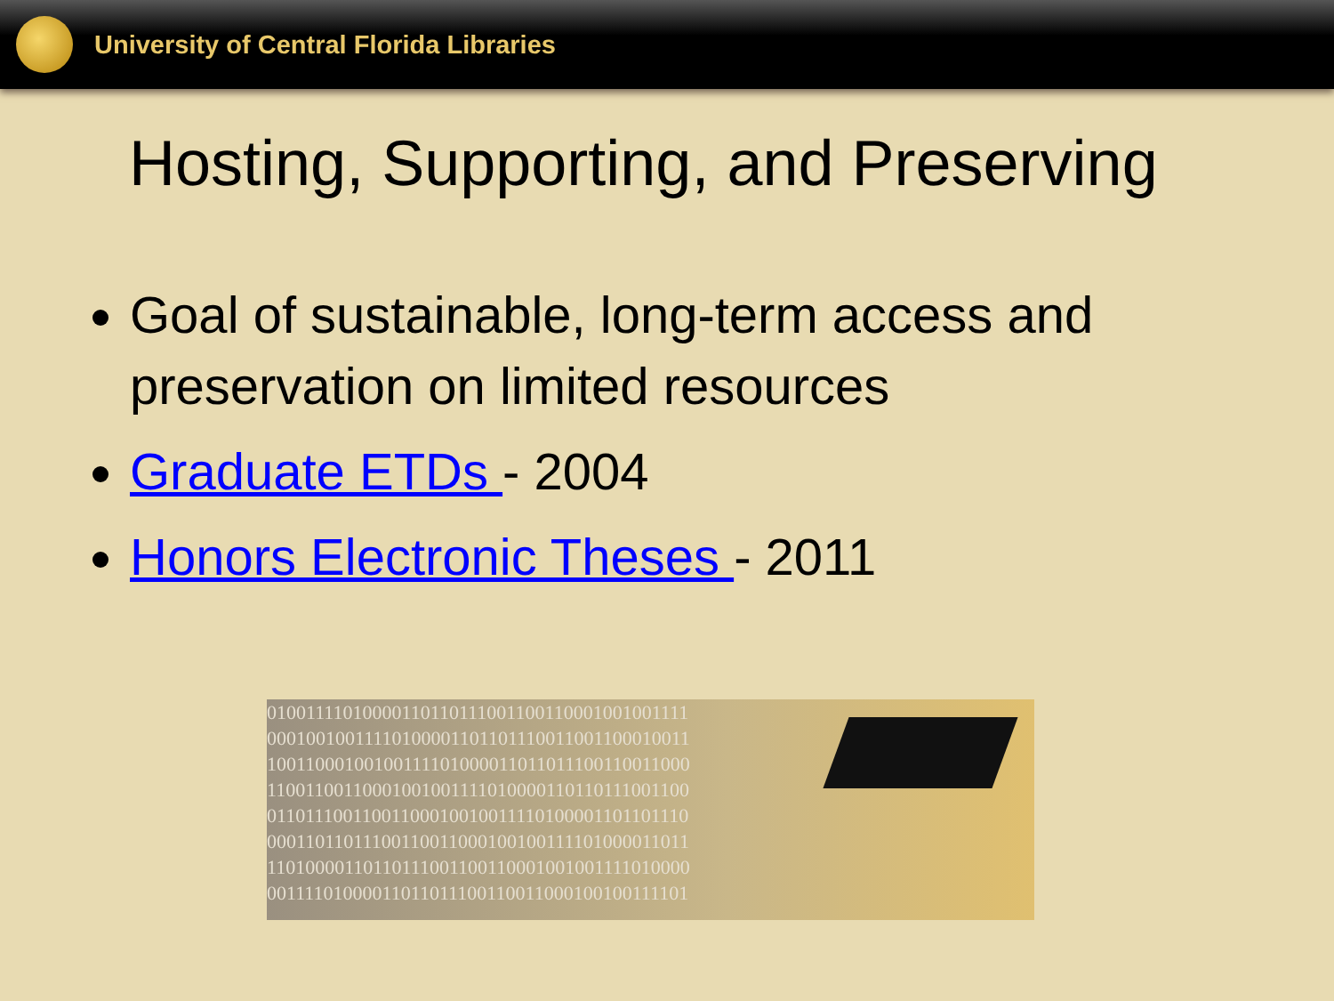University of Central Florida Libraries
Hosting, Supporting, and Preserving
Goal of sustainable, long-term access and preservation on limited resources
Graduate ETDs - 2004
Honors Electronic Theses - 2011
01001111010000110110111001100110001001001111
00010010011110100001101101110011001100010011
10011000100100111101000011011011100110011000
11001100110001001001111010000110110111001100
01101110011001100010010011110100001101101110
00011011011100110011000100100111101000011011
11010000110110111001100110001001001111010000
00111101000011011011100110011000100100111101